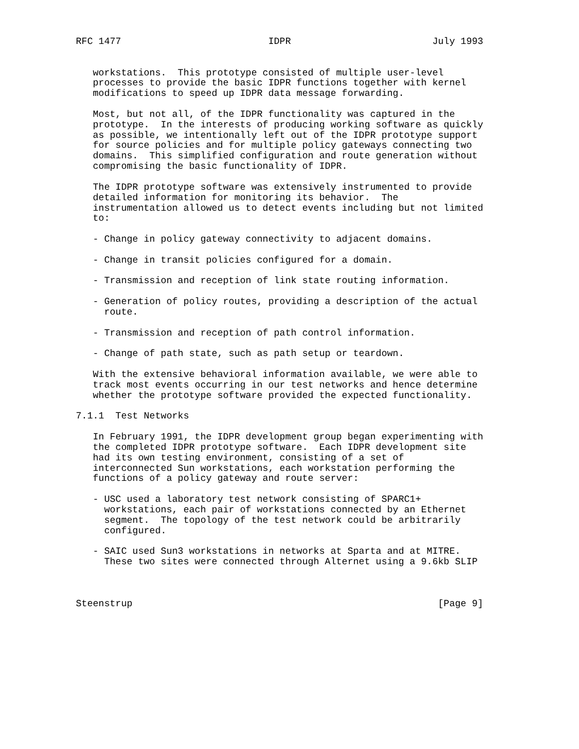RFC 1477                          IDPR                         July 1993


   workstations.  This prototype consisted of multiple user-level
   processes to provide the basic IDPR functions together with kernel
   modifications to speed up IDPR data message forwarding.

   Most, but not all, of the IDPR functionality was captured in the
   prototype.  In the interests of producing working software as quickly
   as possible, we intentionally left out of the IDPR prototype support
   for source policies and for multiple policy gateways connecting two
   domains.  This simplified configuration and route generation without
   compromising the basic functionality of IDPR.

   The IDPR prototype software was extensively instrumented to provide
   detailed information for monitoring its behavior.  The
   instrumentation allowed us to detect events including but not limited
   to:

   - Change in policy gateway connectivity to adjacent domains.

   - Change in transit policies configured for a domain.

   - Transmission and reception of link state routing information.

   - Generation of policy routes, providing a description of the actual
     route.

   - Transmission and reception of path control information.

   - Change of path state, such as path setup or teardown.

   With the extensive behavioral information available, we were able to
   track most events occurring in our test networks and hence determine
   whether the prototype software provided the expected functionality.

7.1.1  Test Networks

   In February 1991, the IDPR development group began experimenting with
   the completed IDPR prototype software.  Each IDPR development site
   had its own testing environment, consisting of a set of
   interconnected Sun workstations, each workstation performing the
   functions of a policy gateway and route server:

   - USC used a laboratory test network consisting of SPARC1+
     workstations, each pair of workstations connected by an Ethernet
     segment.  The topology of the test network could be arbitrarily
     configured.

   - SAIC used Sun3 workstations in networks at Sparta and at MITRE.
     These two sites were connected through Alternet using a 9.6kb SLIP



Steenstrup                                                      [Page 9]